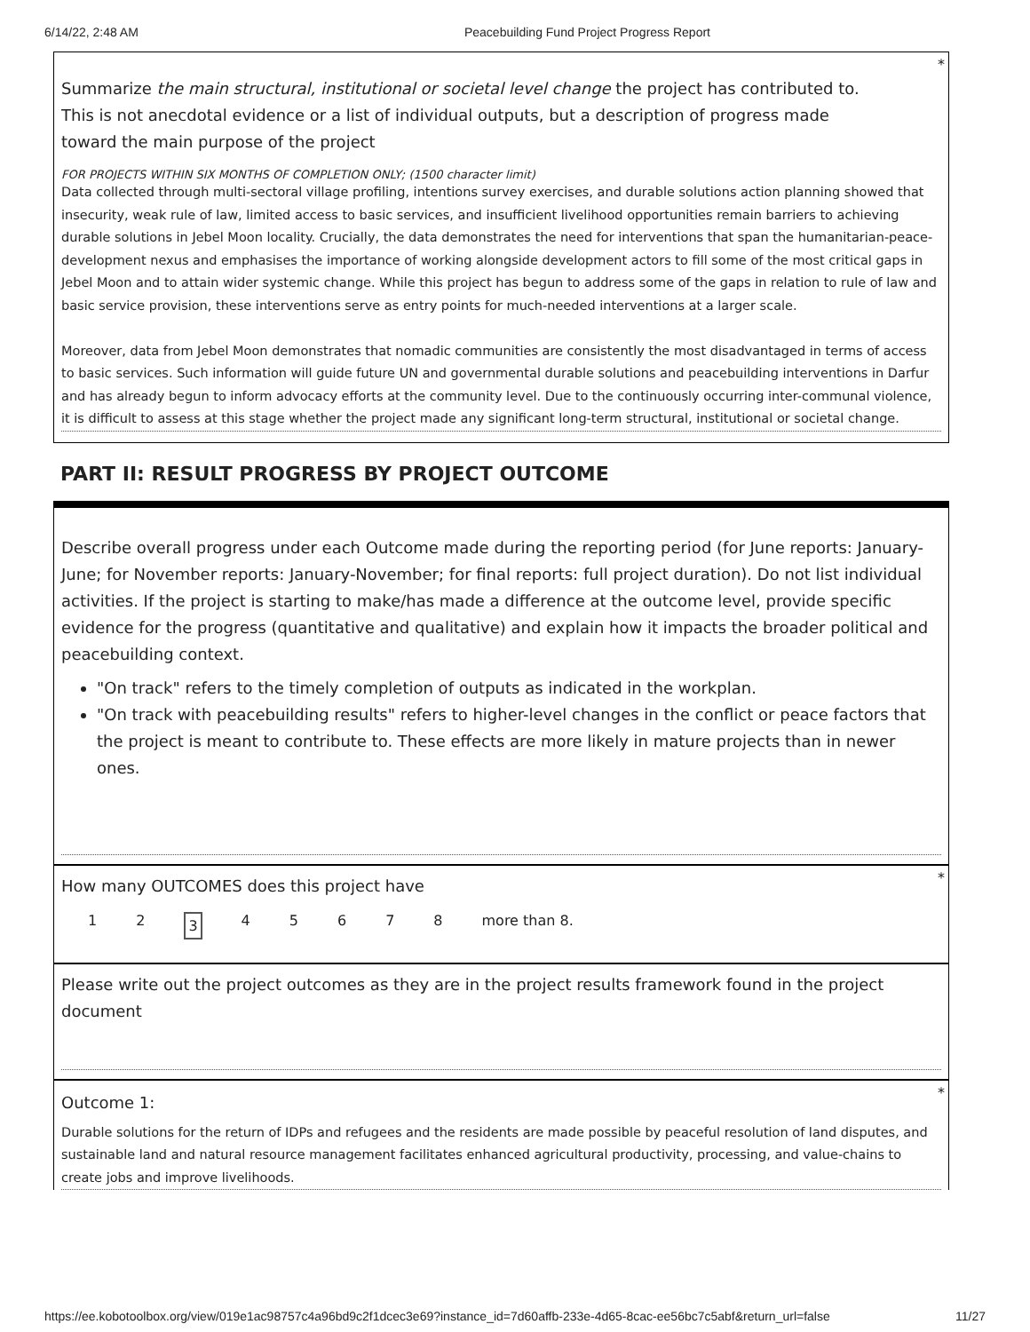6/14/22, 2:48 AM Peacebuilding Fund Project Progress Report
*
Summarize the main structural, institutional or societal level change the project has contributed to.
This is not anecdotal evidence or a list of individual outputs, but a description of progress made
toward the main purpose of the project
FOR PROJECTS WITHIN SIX MONTHS OF COMPLETION ONLY; (1500 character limit)
Data collected through multi-sectoral village profiling, intentions survey exercises, and durable solutions action planning showed that insecurity, weak rule of law, limited access to basic services, and insufficient livelihood opportunities remain barriers to achieving durable solutions in Jebel Moon locality. Crucially, the data demonstrates the need for interventions that span the humanitarian-peace-development nexus and emphasises the importance of working alongside development actors to fill some of the most critical gaps in Jebel Moon and to attain wider systemic change. While this project has begun to address some of the gaps in relation to rule of law and basic service provision, these interventions serve as entry points for much-needed interventions at a larger scale.
Moreover, data from Jebel Moon demonstrates that nomadic communities are consistently the most disadvantaged in terms of access to basic services. Such information will guide future UN and governmental durable solutions and peacebuilding interventions in Darfur and has already begun to inform advocacy efforts at the community level. Due to the continuously occurring inter-communal violence, it is difficult to assess at this stage whether the project made any significant long-term structural, institutional or societal change.
PART II: RESULT PROGRESS BY PROJECT OUTCOME
Describe overall progress under each Outcome made during the reporting period (for June reports: January-June; for November reports: January-November; for final reports: full project duration). Do not list individual activities. If the project is starting to make/has made a difference at the outcome level, provide specific evidence for the progress (quantitative and qualitative) and explain how it impacts the broader political and peacebuilding context.
"On track" refers to the timely completion of outputs as indicated in the workplan.
"On track with peacebuilding results" refers to higher-level changes in the conflict or peace factors that the project is meant to contribute to. These effects are more likely in mature projects than in newer ones.
*
How many OUTCOMES does this project have
1 2 3 45678 more than 8.
Please write out the project outcomes as they are in the project results framework found in the project document
*
Outcome 1:
Durable solutions for the return of IDPs and refugees and the residents are made possible by peaceful resolution of land disputes, and sustainable land and natural resource management facilitates enhanced agricultural productivity, processing, and value-chains to create jobs and improve livelihoods.
https://ee.kobotoolbox.org/view/019e1ac98757c4a96bd9c2f1dcec3e69?instance_id=7d60affb-233e-4d65-8cac-ee56bc7c5abf&return_url=false 11/27